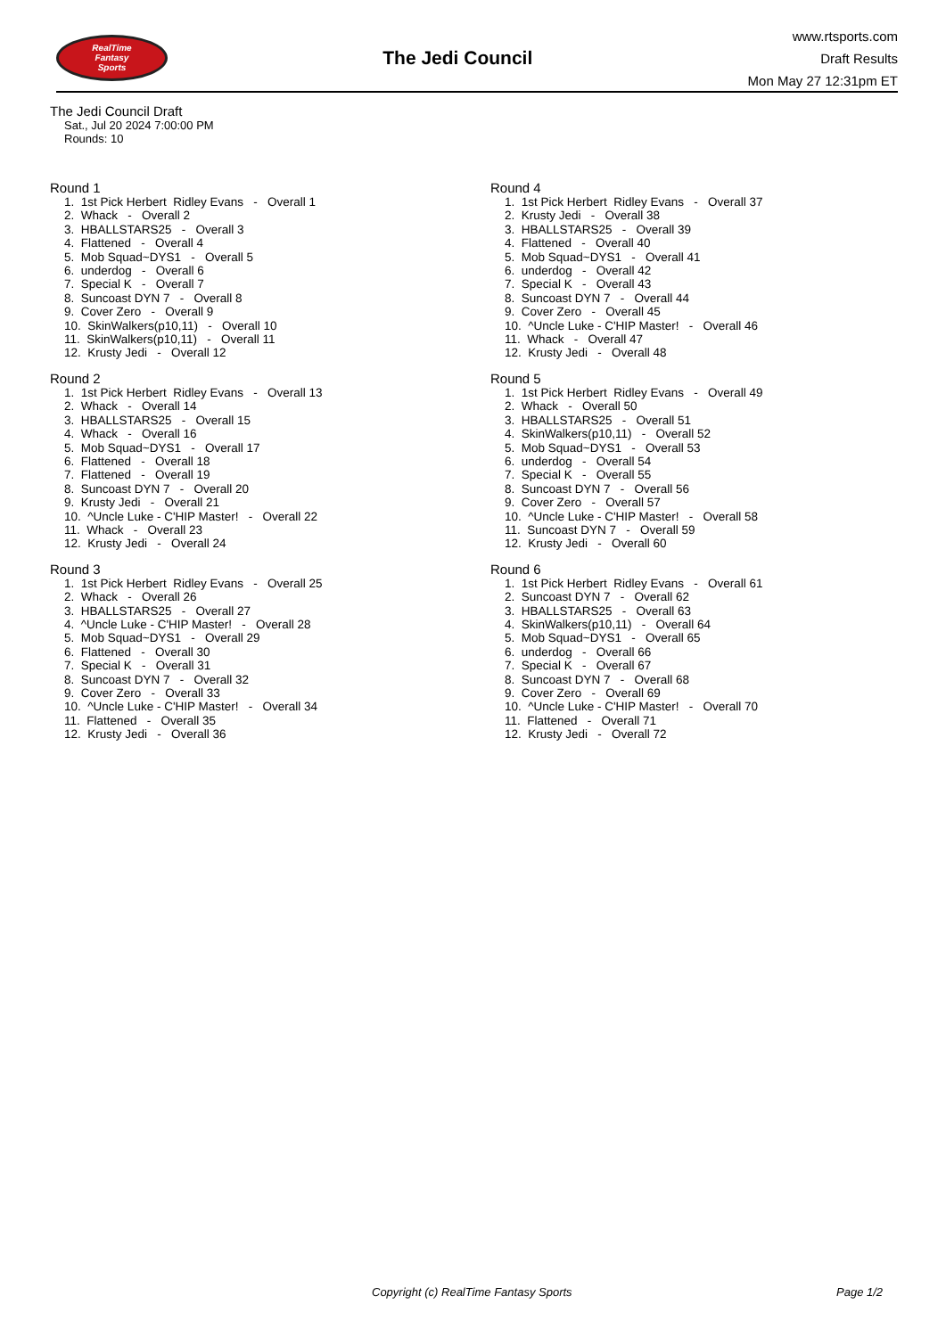RealTime
Fantasy
Sports
The Jedi Council
www.rtsports.com
Draft Results
Mon May 27 12:31pm ET
The Jedi Council Draft
Sat., Jul 20 2024 7:00:00 PM
Rounds: 10
Round 1
1. 1st Pick Herbert Ridley Evans - Overall 1 2. Whack - Overall 2 3. HBALLSTARS25 - Overall 3 4. Flattened - Overall 4 5. Mob Squad~DYS1 - Overall 5 6. underdog - Overall 6 7. Special K - Overall 7 8. Suncoast DYN 7 - Overall 8 9. Cover Zero - Overall 9 10. SkinWalkers(p10,11) - Overall 10 11. SkinWalkers(p10,11) - Overall 11 12. Krusty Jedi - Overall 12
Round 2
1. 1st Pick Herbert Ridley Evans - Overall 13 2. Whack - Overall 14 3. HBALLSTARS25 - Overall 15 4. Whack - Overall 16 5. Mob Squad~DYS1 - Overall 17 6. Flattened - Overall 18 7. Flattened - Overall 19 8. Suncoast DYN 7 - Overall 20 9. Krusty Jedi - Overall 21 10. ^Uncle Luke - C'HIP Master! - Overall 22 11. Whack - Overall 23 12. Krusty Jedi - Overall 24
Round 3
1. 1st Pick Herbert Ridley Evans - Overall 25 2. Whack - Overall 26 3. HBALLSTARS25 - Overall 27 4. ^Uncle Luke - C'HIP Master! - Overall 28 5. Mob Squad~DYS1 - Overall 29 6. Flattened - Overall 30 7. Special K - Overall 31 8. Suncoast DYN 7 - Overall 32 9. Cover Zero - Overall 33 10. ^Uncle Luke - C'HIP Master! - Overall 34 11. Flattened - Overall 35 12. Krusty Jedi - Overall 36
Round 4
1. 1st Pick Herbert Ridley Evans - Overall 37 2. Krusty Jedi - Overall 38 3. HBALLSTARS25 - Overall 39 4. Flattened - Overall 40 5. Mob Squad~DYS1 - Overall 41 6. underdog - Overall 42 7. Special K - Overall 43 8. Suncoast DYN 7 - Overall 44 9. Cover Zero - Overall 45 10. ^Uncle Luke - C'HIP Master! - Overall 46 11. Whack - Overall 47 12. Krusty Jedi - Overall 48
Round 5
1. 1st Pick Herbert Ridley Evans - Overall 49 2. Whack - Overall 50 3. HBALLSTARS25 - Overall 51 4. SkinWalkers(p10,11) - Overall 52 5. Mob Squad~DYS1 - Overall 53 6. underdog - Overall 54 7. Special K - Overall 55 8. Suncoast DYN 7 - Overall 56 9. Cover Zero - Overall 57 10. ^Uncle Luke - C'HIP Master! - Overall 58 11. Suncoast DYN 7 - Overall 59 12. Krusty Jedi - Overall 60
Round 6
1. 1st Pick Herbert Ridley Evans - Overall 61 2. Suncoast DYN 7 - Overall 62 3. HBALLSTARS25 - Overall 63 4. SkinWalkers(p10,11) - Overall 64 5. Mob Squad~DYS1 - Overall 65 6. underdog - Overall 66 7. Special K - Overall 67 8. Suncoast DYN 7 - Overall 68 9. Cover Zero - Overall 69 10. ^Uncle Luke - C'HIP Master! - Overall 70 11. Flattened - Overall 71 12. Krusty Jedi - Overall 72
Copyright (c) RealTime Fantasy Sports Page 1/2